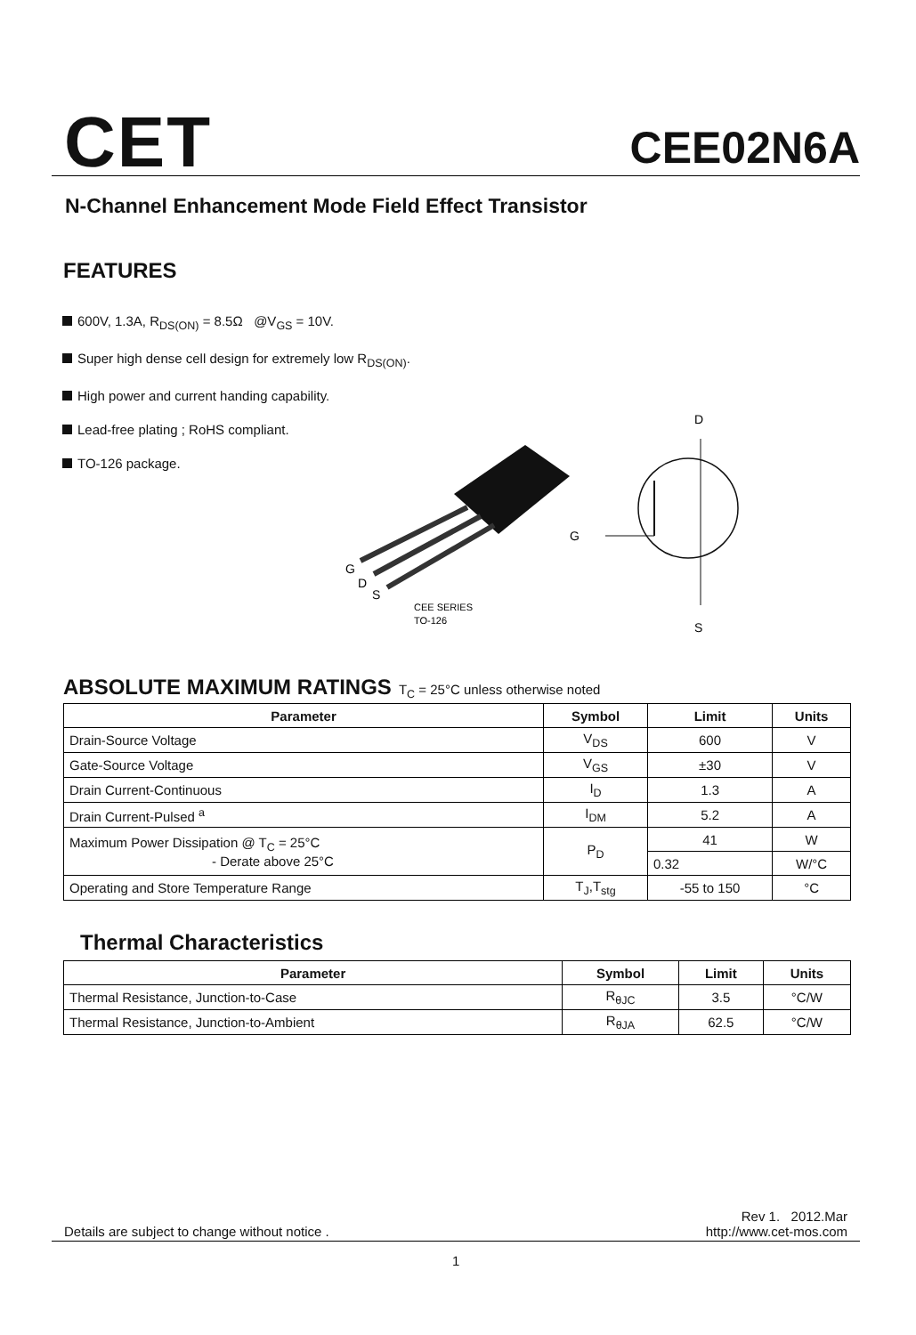CET
CEE02N6A
N-Channel Enhancement Mode Field Effect Transistor
FEATURES
600V, 1.3A, R<sub>DS(ON)</sub> = 8.5Ω @V<sub>GS</sub> = 10V.
Super high dense cell design for extremely low R<sub>DS(ON)</sub>.
High power and current handing capability.
Lead-free plating ; RoHS compliant.
TO-126 package.
G
D
S
CEE SERIES
TO-126
D
G
S
ABSOLUTE MAXIMUM RATINGS T<sub>C</sub> = 25°C unless otherwise noted
| Parameter | Symbol | Limit | Units |
| --- | --- | --- | --- |
| Drain-Source Voltage | V<sub>DS</sub> | 600 | V |
| Gate-Source Voltage | V<sub>GS</sub> | ±30 | V |
| Drain Current-Continuous | I<sub>D</sub> | 1.3 | A |
| Drain Current-Pulsed <sup>a</sup> | I<sub>DM</sub> | 5.2 | A |
| Maximum Power Dissipation @ T<sub>C</sub> = 25°C - Derate above 25°C | P<sub>D</sub> | 41 | W |
| | | 0.32 | W/°C |
| Operating and Store Temperature Range | T<sub>J</sub>,T<sub>stg</sub> | -55 to 150 | °C |
Thermal Characteristics
| Parameter | Symbol | Limit | Units |
| --- | --- | --- | --- |
| Thermal Resistance, Junction-to-Case | R<sub>θJC</sub> | 3.5 | °C/W |
| Thermal Resistance, Junction-to-Ambient | R<sub>θJA</sub> | 62.5 | °C/W |
Details are subject to change without notice . Rev 1. 2012.Mar
http://www.cet-mos.com
1